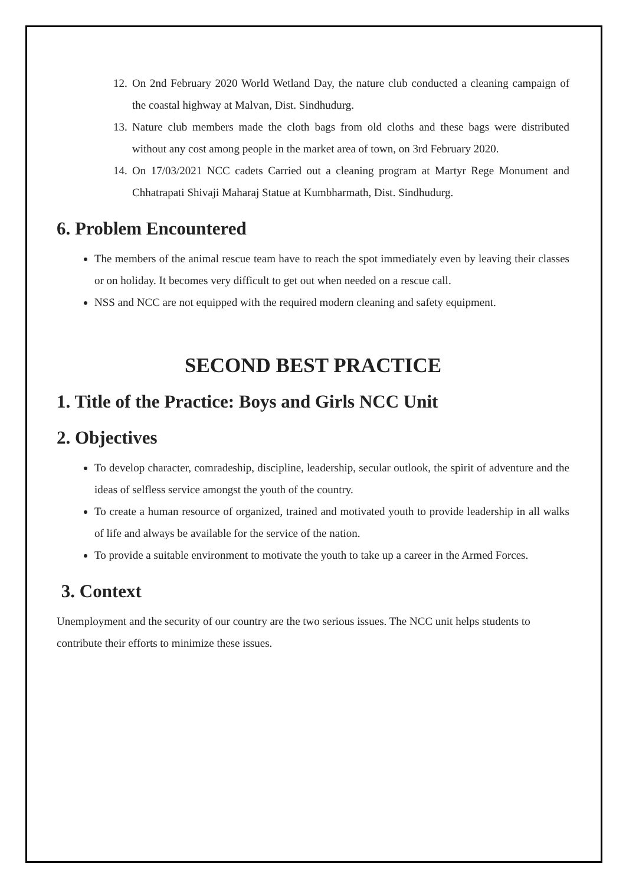12.
On 2nd February 2020 World Wetland Day, the nature club conducted a cleaning campaign of the coastal highway at Malvan, Dist. Sindhudurg.
13.
Nature club members made the cloth bags from old cloths and these bags were distributed without any cost among people in the market area of town, on 3rd February 2020.
14.
On 17/03/2021 NCC cadets Carried out a cleaning program at Martyr Rege Monument and Chhatrapati Shivaji Maharaj Statue at Kumbharmath, Dist. Sindhudurg.
6. Problem Encountered
The members of the animal rescue team have to reach the spot immediately even by leaving their classes or on holiday. It becomes very difficult to get out when needed on a rescue call.
NSS and NCC are not equipped with the required modern cleaning and safety equipment.
SECOND BEST PRACTICE
1. Title of the Practice: Boys and Girls NCC Unit
2. Objectives
To develop character, comradeship, discipline, leadership, secular outlook, the spirit of adventure and the ideas of selfless service amongst the youth of the country.
To create a human resource of organized, trained and motivated youth to provide leadership in all walks of life and always be available for the service of the nation.
To provide a suitable environment to motivate the youth to take up a career in the Armed Forces.
3. Context
Unemployment and the security of our country are the two serious issues. The NCC unit helps students to contribute their efforts to minimize these issues.